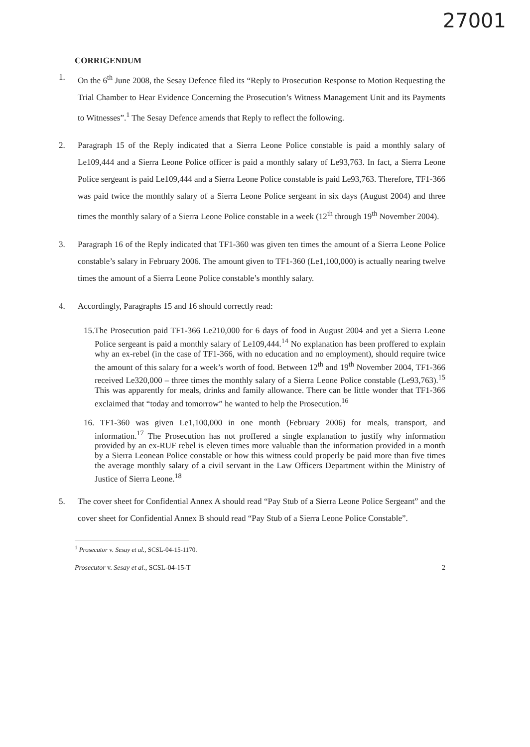27001
CORRIGENDUM
1. On the 6<sup>th</sup> June 2008, the Sesay Defence filed its “Reply to Prosecution Response to Motion Requesting the Trial Chamber to Hear Evidence Concerning the Prosecution’s Witness Management Unit and its Payments to Witnesses”.<sup>1</sup> The Sesay Defence amends that Reply to reflect the following.
2. Paragraph 15 of the Reply indicated that a Sierra Leone Police constable is paid a monthly salary of Le109,444 and a Sierra Leone Police officer is paid a monthly salary of Le93,763. In fact, a Sierra Leone Police sergeant is paid Le109,444 and a Sierra Leone Police constable is paid Le93,763. Therefore, TF1-366 was paid twice the monthly salary of a Sierra Leone Police sergeant in six days (August 2004) and three times the monthly salary of a Sierra Leone Police constable in a week (12<sup>th</sup> through 19<sup>th</sup> November 2004).
3. Paragraph 16 of the Reply indicated that TF1-360 was given ten times the amount of a Sierra Leone Police constable’s salary in February 2006. The amount given to TF1-360 (Le1,100,000) is actually nearing twelve times the amount of a Sierra Leone Police constable’s monthly salary.
4. Accordingly, Paragraphs 15 and 16 should correctly read:
15.The Prosecution paid TF1-366 Le210,000 for 6 days of food in August 2004 and yet a Sierra Leone Police sergeant is paid a monthly salary of Le109,444.<sup>14</sup> No explanation has been proffered to explain why an ex-rebel (in the case of TF1-366, with no education and no employment), should require twice the amount of this salary for a week’s worth of food. Between 12<sup>th</sup> and 19<sup>th</sup> November 2004, TF1-366 received Le320,000 – three times the monthly salary of a Sierra Leone Police constable (Le93,763).<sup>15</sup> This was apparently for meals, drinks and family allowance. There can be little wonder that TF1-366 exclaimed that “today and tomorrow” he wanted to help the Prosecution.<sup>16</sup>
16. TF1-360 was given Le1,100,000 in one month (February 2006) for meals, transport, and information.<sup>17</sup> The Prosecution has not proffered a single explanation to justify why information provided by an ex-RUF rebel is eleven times more valuable than the information provided in a month by a Sierra Leonean Police constable or how this witness could properly be paid more than five times the average monthly salary of a civil servant in the Law Officers Department within the Ministry of Justice of Sierra Leone.<sup>18</sup>
5. The cover sheet for Confidential Annex A should read “Pay Stub of a Sierra Leone Police Sergeant” and the cover sheet for Confidential Annex B should read “Pay Stub of a Sierra Leone Police Constable”.
<sup>1</sup> Prosecutor v. Sesay et al., SCSL-04-15-1170.
Prosecutor v. Sesay et al., SCSL-04-15-T 2